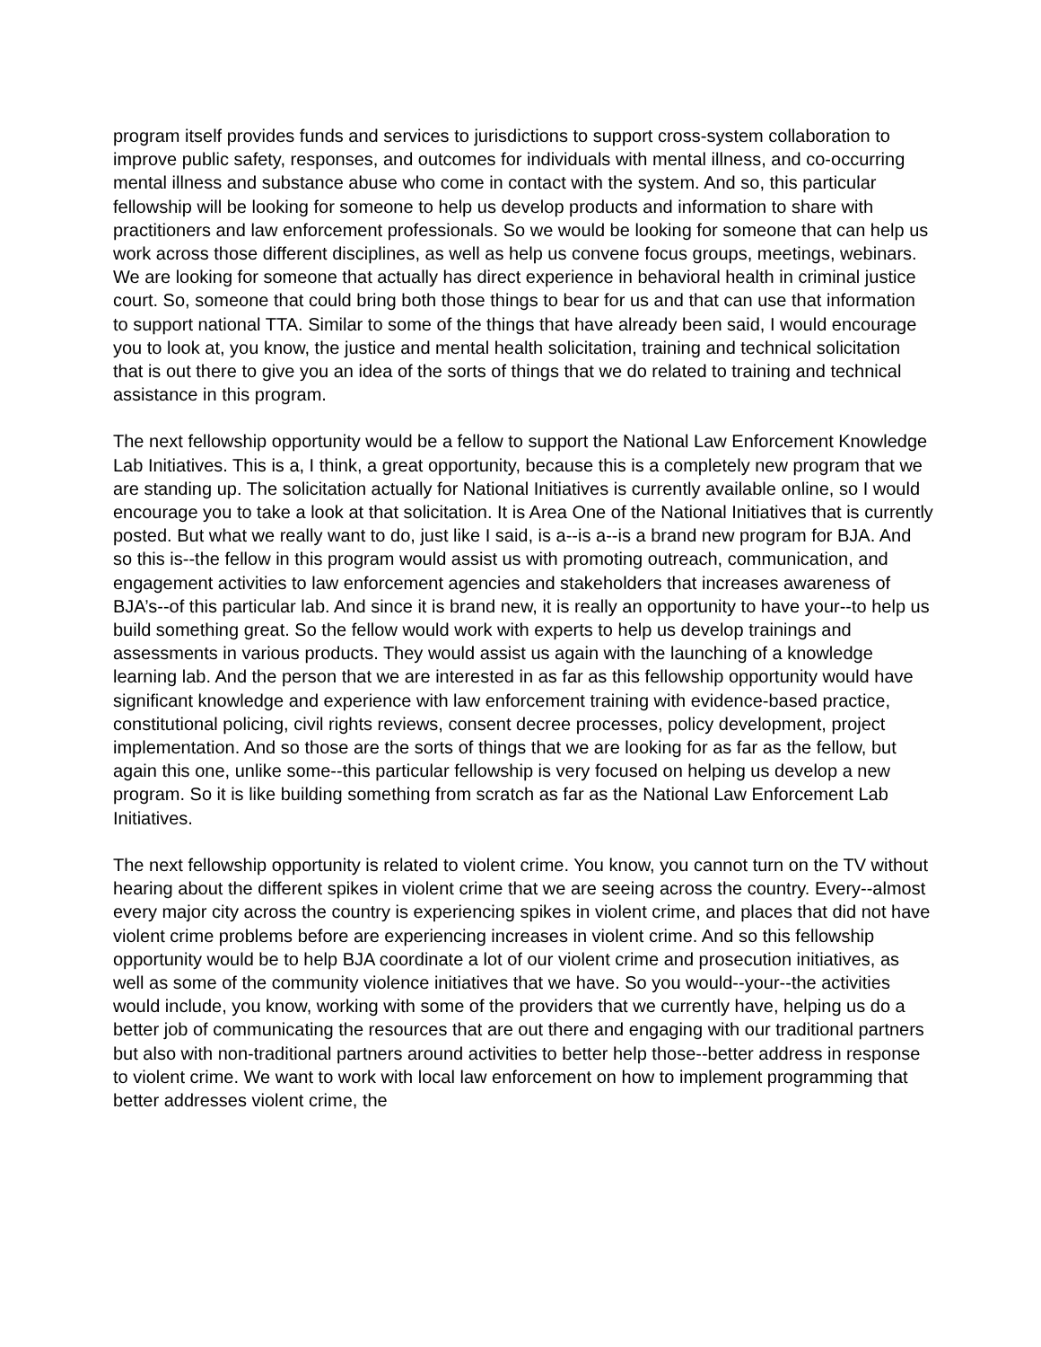program itself provides funds and services to jurisdictions to support cross-system collaboration to improve public safety, responses, and outcomes for individuals with mental illness, and co-occurring mental illness and substance abuse who come in contact with the system. And so, this particular fellowship will be looking for someone to help us develop products and information to share with practitioners and law enforcement professionals. So we would be looking for someone that can help us work across those different disciplines, as well as help us convene focus groups, meetings, webinars. We are looking for someone that actually has direct experience in behavioral health in criminal justice court. So, someone that could bring both those things to bear for us and that can use that information to support national TTA. Similar to some of the things that have already been said, I would encourage you to look at, you know, the justice and mental health solicitation, training and technical solicitation that is out there to give you an idea of the sorts of things that we do related to training and technical assistance in this program.
The next fellowship opportunity would be a fellow to support the National Law Enforcement Knowledge Lab Initiatives. This is a, I think, a great opportunity, because this is a completely new program that we are standing up. The solicitation actually for National Initiatives is currently available online, so I would encourage you to take a look at that solicitation. It is Area One of the National Initiatives that is currently posted. But what we really want to do, just like I said, is a--is a--is a brand new program for BJA. And so this is--the fellow in this program would assist us with promoting outreach, communication, and engagement activities to law enforcement agencies and stakeholders that increases awareness of BJA’s--of this particular lab. And since it is brand new, it is really an opportunity to have your--to help us build something great. So the fellow would work with experts to help us develop trainings and assessments in various products. They would assist us again with the launching of a knowledge learning lab. And the person that we are interested in as far as this fellowship opportunity would have significant knowledge and experience with law enforcement training with evidence-based practice, constitutional policing, civil rights reviews, consent decree processes, policy development, project implementation. And so those are the sorts of things that we are looking for as far as the fellow, but again this one, unlike some--this particular fellowship is very focused on helping us develop a new program. So it is like building something from scratch as far as the National Law Enforcement Lab Initiatives.
The next fellowship opportunity is related to violent crime. You know, you cannot turn on the TV without hearing about the different spikes in violent crime that we are seeing across the country. Every--almost every major city across the country is experiencing spikes in violent crime, and places that did not have violent crime problems before are experiencing increases in violent crime. And so this fellowship opportunity would be to help BJA coordinate a lot of our violent crime and prosecution initiatives, as well as some of the community violence initiatives that we have. So you would--your--the activities would include, you know, working with some of the providers that we currently have, helping us do a better job of communicating the resources that are out there and engaging with our traditional partners but also with non-traditional partners around activities to better help those--better address in response to violent crime. We want to work with local law enforcement on how to implement programming that better addresses violent crime, the